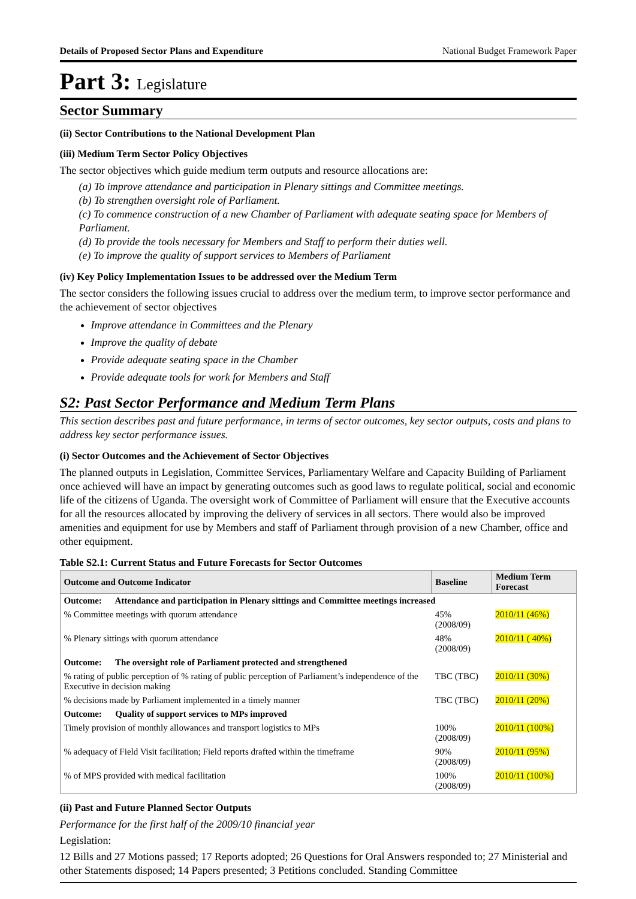Details of Proposed Sector Plans and Expenditure National Budget Framework Paper
Part 3: Legislature
Sector Summary
(ii) Sector Contributions to the National Development Plan
(iii) Medium Term Sector Policy Objectives
The sector objectives which guide medium term outputs and resource allocations are:
(a) To improve attendance and participation in Plenary sittings and Committee meetings.
(b) To strengthen oversight role of Parliament.
(c) To commence construction of a new Chamber of Parliament with adequate seating space for Members of Parliament.
(d) To provide the tools necessary for Members and Staff to perform their duties well.
(e) To improve the quality of support services to Members of Parliament
(iv) Key Policy Implementation Issues to be addressed over the Medium Term
The sector considers the following issues crucial to address over the medium term, to improve sector performance and the achievement of sector objectives
Improve attendance in Committees and the Plenary
Improve the quality of debate
Provide adequate seating space in the Chamber
Provide adequate tools for work for Members and Staff
S2: Past Sector Performance and Medium Term Plans
This section describes past and future performance, in terms of sector outcomes, key sector outputs, costs and plans to address key sector performance issues.
(i) Sector Outcomes and the Achievement of Sector Objectives
The planned outputs in Legislation, Committee Services, Parliamentary Welfare and Capacity Building of Parliament once achieved will have an impact by generating outcomes such as good laws to regulate political, social and economic life of the citizens of Uganda. The oversight work of Committee of Parliament will ensure that the Executive accounts for all the resources allocated by improving the delivery of services in all sectors. There would also be improved amenities and equipment for use by Members and staff of Parliament through provision of a new Chamber, office and other equipment.
Table S2.1: Current Status and Future Forecasts for Sector Outcomes
| Outcome and Outcome Indicator | Baseline | Medium Term Forecast |
| --- | --- | --- |
| Outcome: Attendance and participation in Plenary sittings and Committee meetings increased | | |
| % Committee meetings with quorum attendance | 45% (2008/09) | 2010/11 (46%) |
| % Plenary sittings with quorum attendance | 48% (2008/09) | 2010/11 ( 40%) |
| Outcome: The oversight role of Parliament protected and strengthened | | |
| % rating of public perception of % rating of public perception of Parliament’s independence of the Executive in decision making | TBC (TBC) | 2010/11 (30%) |
| % decisions made by Parliament implemented in a timely manner | TBC (TBC) | 2010/11 (20%) |
| Outcome: Quality of support services to MPs improved | | |
| Timely provision of monthly allowances and transport logistics to MPs | 100% (2008/09) | 2010/11 (100%) |
| % adequacy of Field Visit facilitation; Field reports drafted within the timeframe | 90% (2008/09) | 2010/11 (95%) |
| % of MPS provided with medical facilitation | 100% (2008/09) | 2010/11 (100%) |
(ii) Past and Future Planned Sector Outputs
Performance for the first half of the 2009/10 financial year
Legislation:
12 Bills and 27 Motions passed; 17 Reports adopted; 26 Questions for Oral Answers responded to; 27 Ministerial and other Statements disposed; 14 Papers presented; 3 Petitions concluded. Standing Committee